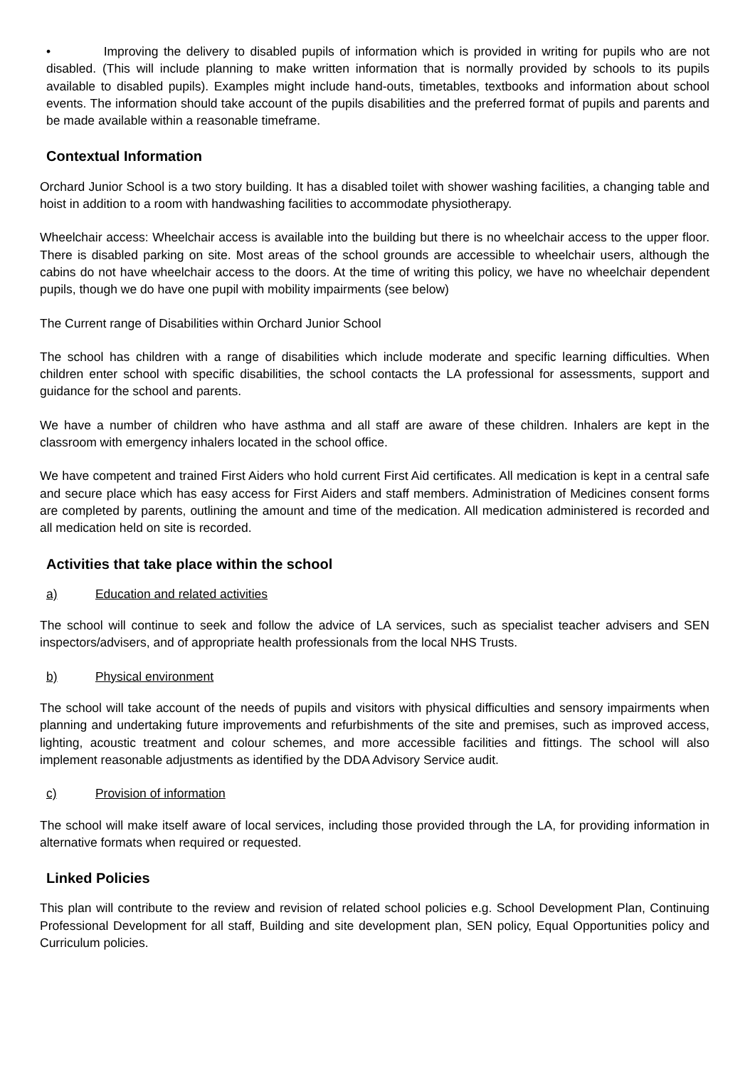• Improving the delivery to disabled pupils of information which is provided in writing for pupils who are not disabled. (This will include planning to make written information that is normally provided by schools to its pupils available to disabled pupils). Examples might include hand-outs, timetables, textbooks and information about school events. The information should take account of the pupils disabilities and the preferred format of pupils and parents and be made available within a reasonable timeframe.
Contextual Information
Orchard Junior School is a two story building. It has a disabled toilet with shower washing facilities, a changing table and hoist in addition to a room with handwashing facilities to accommodate physiotherapy.
Wheelchair access: Wheelchair access is available into the building but there is no wheelchair access to the upper floor. There is disabled parking on site. Most areas of the school grounds are accessible to wheelchair users, although the cabins do not have wheelchair access to the doors. At the time of writing this policy, we have no wheelchair dependent pupils, though we do have one pupil with mobility impairments (see below)
The Current range of Disabilities within Orchard Junior School
The school has children with a range of disabilities which include moderate and specific learning difficulties. When children enter school with specific disabilities, the school contacts the LA professional for assessments, support and guidance for the school and parents.
We have a number of children who have asthma and all staff are aware of these children. Inhalers are kept in the classroom with emergency inhalers located in the school office.
We have competent and trained First Aiders who hold current First Aid certificates. All medication is kept in a central safe and secure place which has easy access for First Aiders and staff members. Administration of Medicines consent forms are completed by parents, outlining the amount and time of the medication. All medication administered is recorded and all medication held on site is recorded.
Activities that take place within the school
a) Education and related activities
The school will continue to seek and follow the advice of LA services, such as specialist teacher advisers and SEN inspectors/advisers, and of appropriate health professionals from the local NHS Trusts.
b) Physical environment
The school will take account of the needs of pupils and visitors with physical difficulties and sensory impairments when planning and undertaking future improvements and refurbishments of the site and premises, such as improved access, lighting, acoustic treatment and colour schemes, and more accessible facilities and fittings. The school will also implement reasonable adjustments as identified by the DDA Advisory Service audit.
c) Provision of information
The school will make itself aware of local services, including those provided through the LA, for providing information in alternative formats when required or requested.
Linked Policies
This plan will contribute to the review and revision of related school policies e.g. School Development Plan, Continuing Professional Development for all staff, Building and site development plan, SEN policy, Equal Opportunities policy and Curriculum policies.